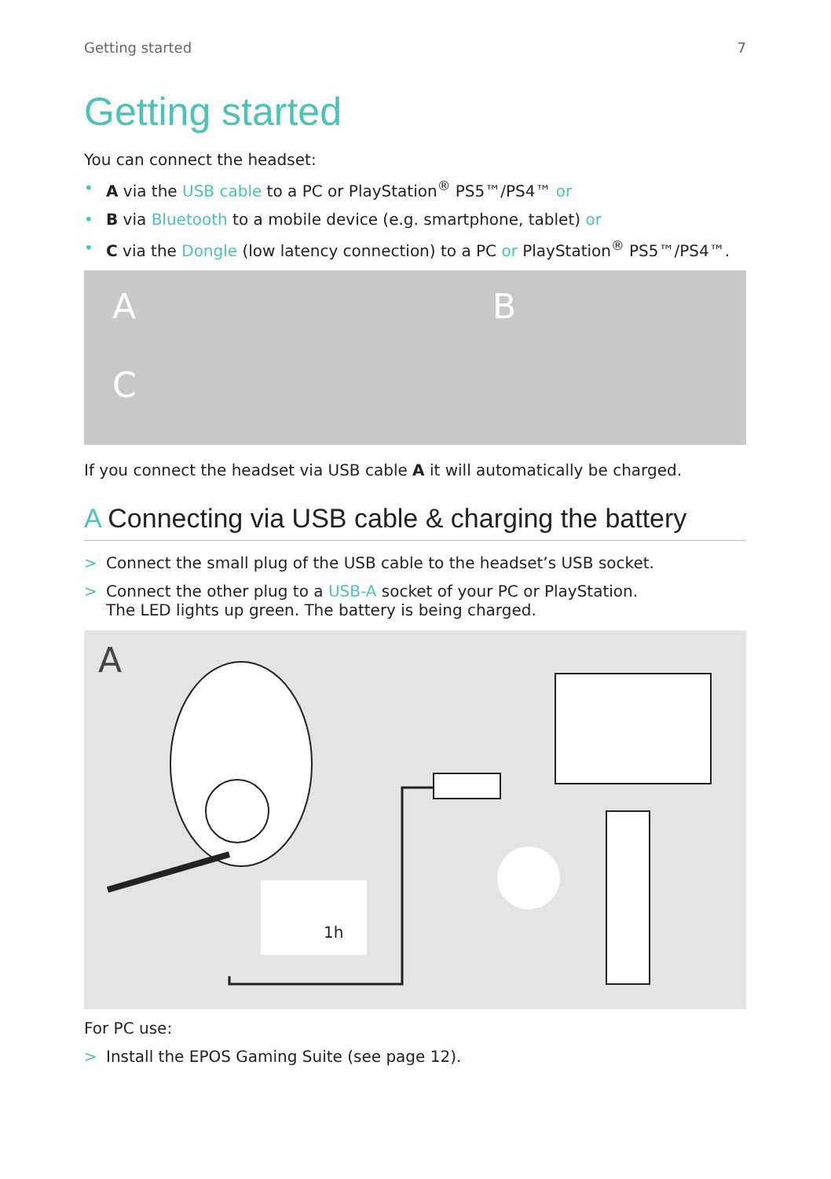Getting started 7
Getting started
You can connect the headset:
• A via the USB cable to a PC or PlayStation<sup>®</sup> PS5™/PS4™ or
• B via Bluetooth to a mobile device (e.g. smartphone, tablet) or
• C via the Dongle (low latency connection) to a PC or PlayStation<sup>®</sup> PS5™/PS4™.
A B
C
If you connect the headset via USB cable A it will automatically be charged.
A Connecting via USB cable & charging the battery
> Connect the small plug of the USB cable to the headset’s USB socket.
> Connect the other plug to a USB-A socket of your PC or PlayStation.
The LED lights up green. The battery is being charged.
A
1h
For PC use:
> Install the EPOS Gaming Suite (see page 12).